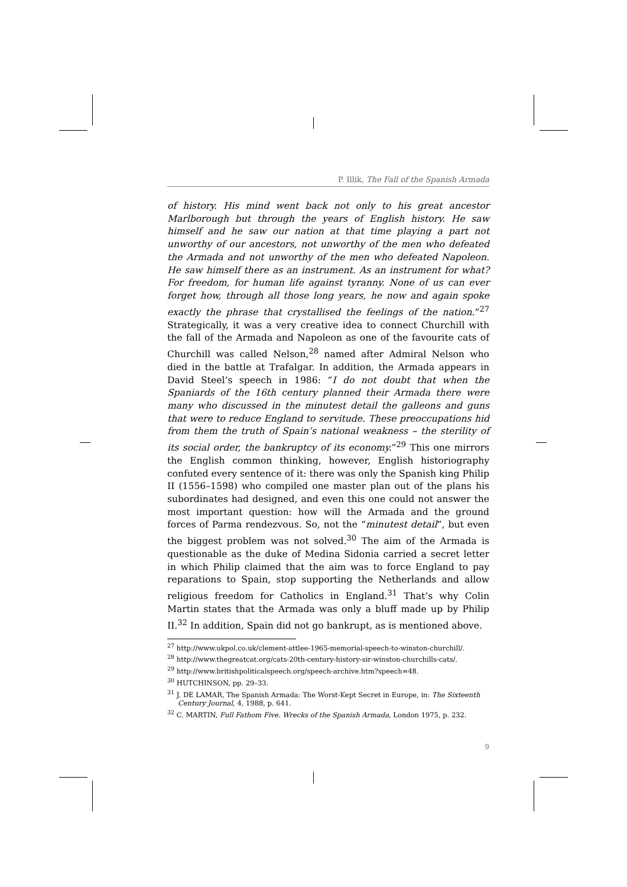P. Illik, The Fall of the Spanish Armada
of history. His mind went back not only to his great ancestor Marlborough but through the years of English history. He saw himself and he saw our nation at that time playing a part not unworthy of our ancestors, not unworthy of the men who defeated the Armada and not unworthy of the men who defeated Napoleon. He saw himself there as an instrument. As an instrument for what? For freedom, for human life against tyranny. None of us can ever forget how, through all those long years, he now and again spoke exactly the phrase that crystallised the feelings of the nation.”<sup>27</sup> Strategically, it was a very creative idea to connect Churchill with the fall of the Armada and Napoleon as one of the favourite cats of Churchill was called Nelson,<sup>28</sup> named after Admiral Nelson who died in the battle at Trafalgar. In addition, the Armada appears in David Steel’s speech in 1986: “I do not doubt that when the Spaniards of the 16th century planned their Armada there were many who discussed in the minutest detail the galleons and guns that were to reduce England to servitude. These preoccupations hid from them the truth of Spain’s national weakness – the sterility of its social order, the bankruptcy of its economy.”<sup>29</sup> This one mirrors the English common thinking, however, English historiography confuted every sentence of it: there was only the Spanish king Philip II (1556–1598) who compiled one master plan out of the plans his subordinates had designed, and even this one could not answer the most important question: how will the Armada and the ground forces of Parma rendezvous. So, not the “minutest detail”, but even the biggest problem was not solved.<sup>30</sup> The aim of the Armada is questionable as the duke of Medina Sidonia carried a secret letter in which Philip claimed that the aim was to force England to pay reparations to Spain, stop supporting the Netherlands and allow religious freedom for Catholics in England.<sup>31</sup> That’s why Colin Martin states that the Armada was only a bluff made up by Philip II.<sup>32</sup> In addition, Spain did not go bankrupt, as is mentioned above.
<sup>27</sup> http://www.ukpol.co.uk/clement-attlee-1965-memorial-speech-to-winston-churchill/.
<sup>28</sup> http://www.thegreatcat.org/cats-20th-century-history-sir-winston-churchills-cats/.
<sup>29</sup> http://www.britishpoliticalspeech.org/speech-archive.htm?speech=48.
<sup>30</sup> HUTCHINSON, pp. 29–33.
<sup>31</sup> J. DE LAMAR, The Spanish Armada: The Worst-Kept Secret in Europe, in: The Sixteenth Century Journal, 4, 1988, p. 641.
<sup>32</sup> C. MARTIN, Full Fathom Five. Wrecks of the Spanish Armada, London 1975, p. 232.
9